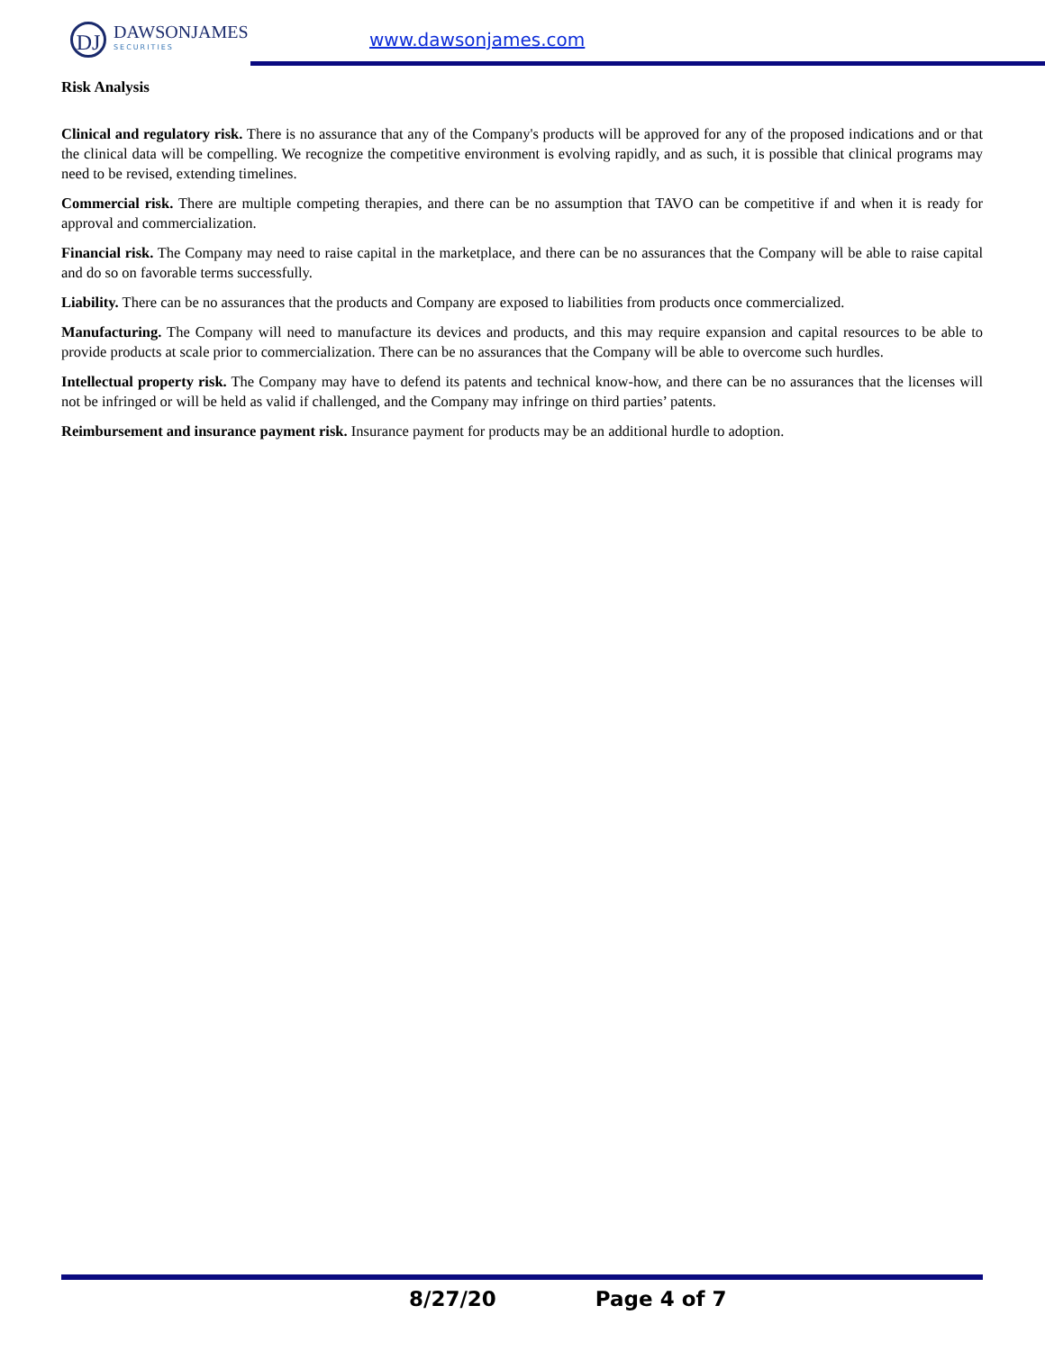DJ
DAWSONJAMES
SECURITIES
www.dawsonjames.com
Risk Analysis
Clinical and regulatory risk. There is no assurance that any of the Company's products will be approved for any of the proposed indications and or that the clinical data will be compelling. We recognize the competitive environment is evolving rapidly, and as such, it is possible that clinical programs may need to be revised, extending timelines.
Commercial risk. There are multiple competing therapies, and there can be no assumption that TAVO can be competitive if and when it is ready for approval and commercialization.
Financial risk. The Company may need to raise capital in the marketplace, and there can be no assurances that the Company will be able to raise capital and do so on favorable terms successfully.
Liability. There can be no assurances that the products and Company are exposed to liabilities from products once commercialized.
Manufacturing. The Company will need to manufacture its devices and products, and this may require expansion and capital resources to be able to provide products at scale prior to commercialization. There can be no assurances that the Company will be able to overcome such hurdles.
Intellectual property risk. The Company may have to defend its patents and technical know-how, and there can be no assurances that the licenses will not be infringed or will be held as valid if challenged, and the Company may infringe on third parties’ patents.
Reimbursement and insurance payment risk. Insurance payment for products may be an additional hurdle to adoption.
8/27/20 Page 4 of 7